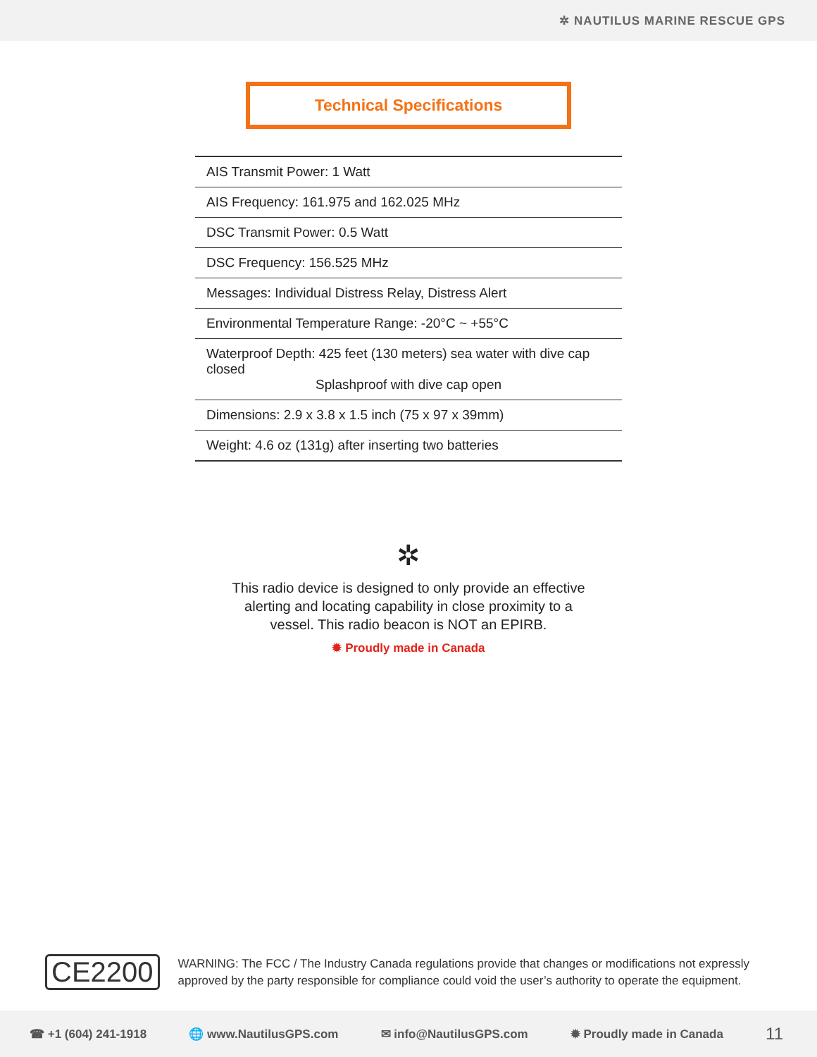✲ NAUTILUS MARINE RESCUE GPS
Technical Specifications
| AIS Transmit Power: 1 Watt |
| AIS Frequency: 161.975 and 162.025 MHz |
| DSC Transmit Power: 0.5 Watt |
| DSC Frequency: 156.525 MHz |
| Messages: Individual Distress Relay, Distress Alert |
| Environmental Temperature Range: -20°C ~ +55°C |
| Waterproof Depth: 425 feet (130 meters) sea water with dive cap closed Splashproof with dive cap open |
| Dimensions: 2.9 x 3.8 x 1.5 inch (75 x 97 x 39mm) |
| Weight: 4.6 oz (131g) after inserting two batteries |
✲
This radio device is designed to only provide an effective
alerting and locating capability in close proximity to a
vessel. This radio beacon is NOT an EPIRB.
✹ Proudly made in Canada
CE2200
WARNING: The FCC / The Industry Canada regulations provide that changes or modifications not expressly approved by the party responsible for compliance could void the user’s authority to operate the equipment.
☎ +1 (604) 241-1918 🌐 www.NautilusGPS.com ✉ info@NautilusGPS.com ✹ Proudly made in Canada 11